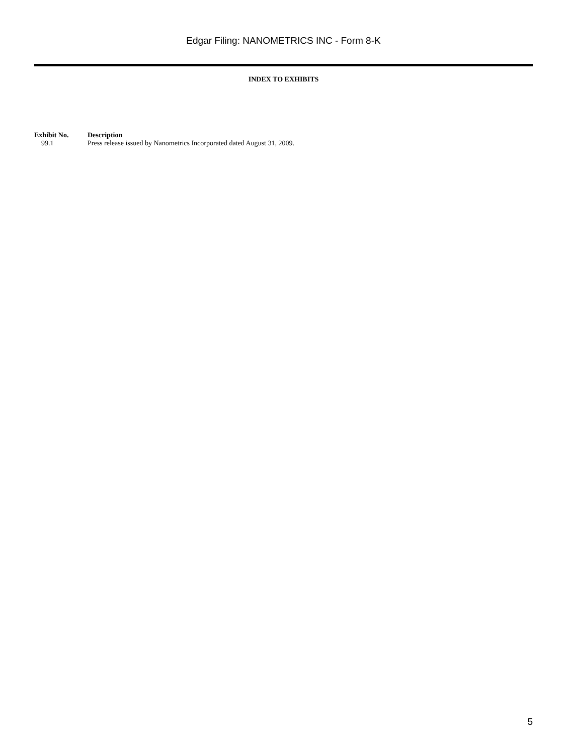Edgar Filing: NANOMETRICS INC - Form 8-K
INDEX TO EXHIBITS
| Exhibit No. | Description |
| --- | --- |
| 99.1 | Press release issued by Nanometrics Incorporated dated August 31, 2009. |
5